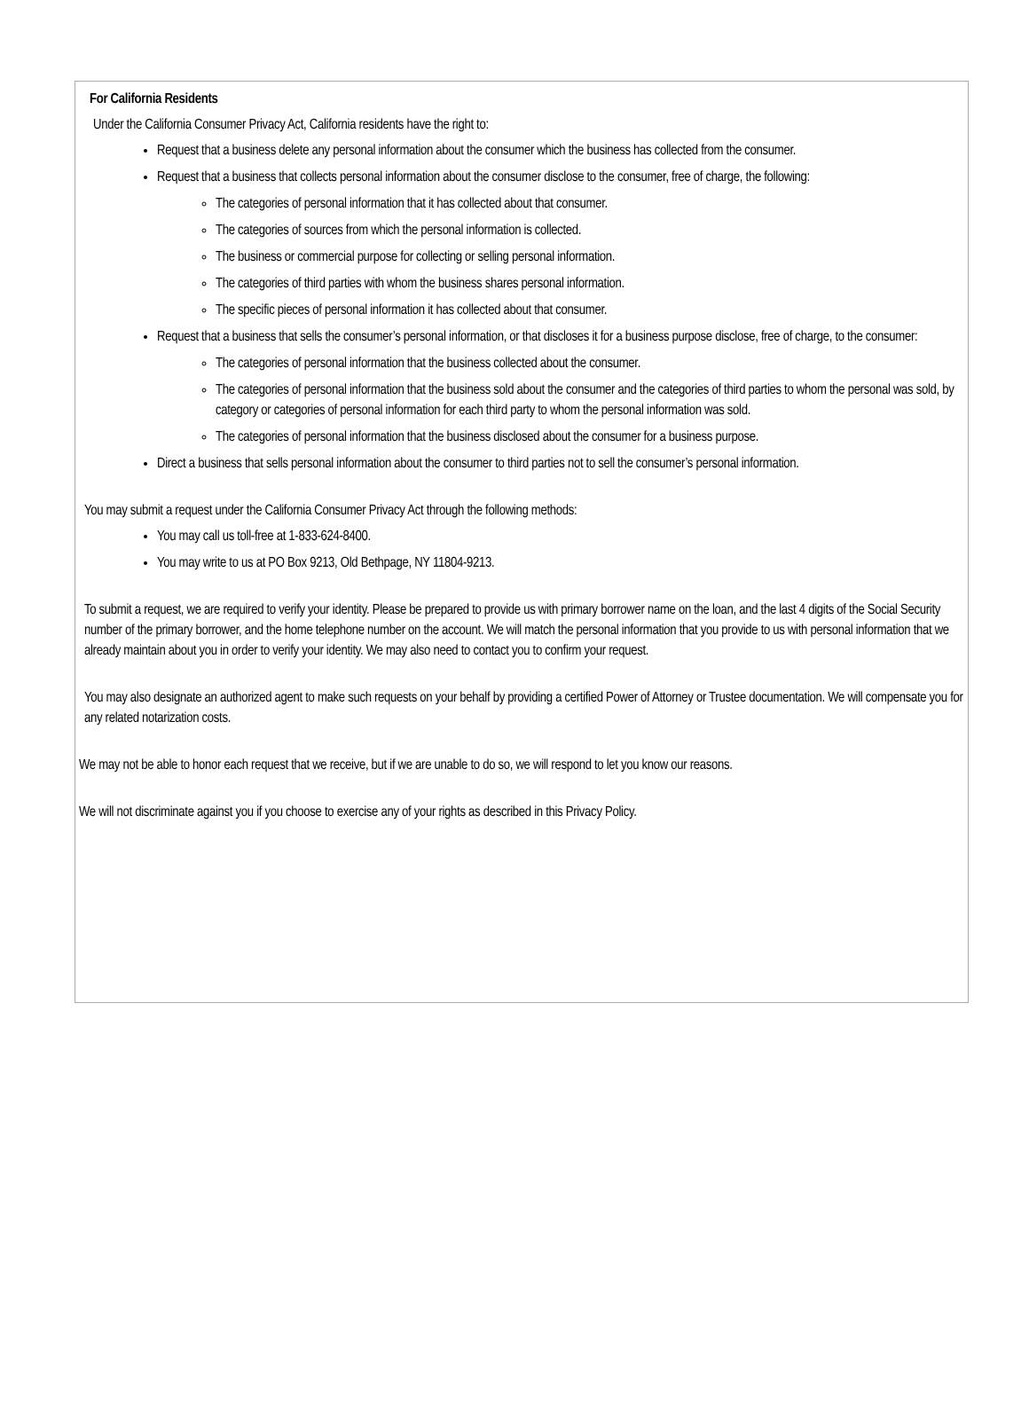For California Residents
Under the California Consumer Privacy Act, California residents have the right to:
Request that a business delete any personal information about the consumer which the business has collected from the consumer.
Request that a business that collects personal information about the consumer disclose to the consumer, free of charge, the following:
The categories of personal information that it has collected about that consumer.
The categories of sources from which the personal information is collected.
The business or commercial purpose for collecting or selling personal information.
The categories of third parties with whom the business shares personal information.
The specific pieces of personal information it has collected about that consumer.
Request that a business that sells the consumer’s personal information, or that discloses it for a business purpose disclose, free of charge, to the consumer:
The categories of personal information that the business collected about the consumer.
The categories of personal information that the business sold about the consumer and the categories of third parties to whom the personal was sold, by category or categories of personal information for each third party to whom the personal information was sold.
The categories of personal information that the business disclosed about the consumer for a business purpose.
Direct a business that sells personal information about the consumer to third parties not to sell the consumer’s personal information.
You may submit a request under the California Consumer Privacy Act through the following methods:
You may call us toll-free at 1-833-624-8400.
You may write to us at PO Box 9213, Old Bethpage, NY 11804-9213.
To submit a request, we are required to verify your identity. Please be prepared to provide us with primary borrower name on the loan, and the last 4 digits of the Social Security number of the primary borrower, and the home telephone number on the account. We will match the personal information that you provide to us with personal information that we already maintain about you in order to verify your identity. We may also need to contact you to confirm your request.
You may also designate an authorized agent to make such requests on your behalf by providing a certified Power of Attorney or Trustee documentation. We will compensate you for any related notarization costs.
We may not be able to honor each request that we receive, but if we are unable to do so, we will respond to let you know our reasons.
We will not discriminate against you if you choose to exercise any of your rights as described in this Privacy Policy.